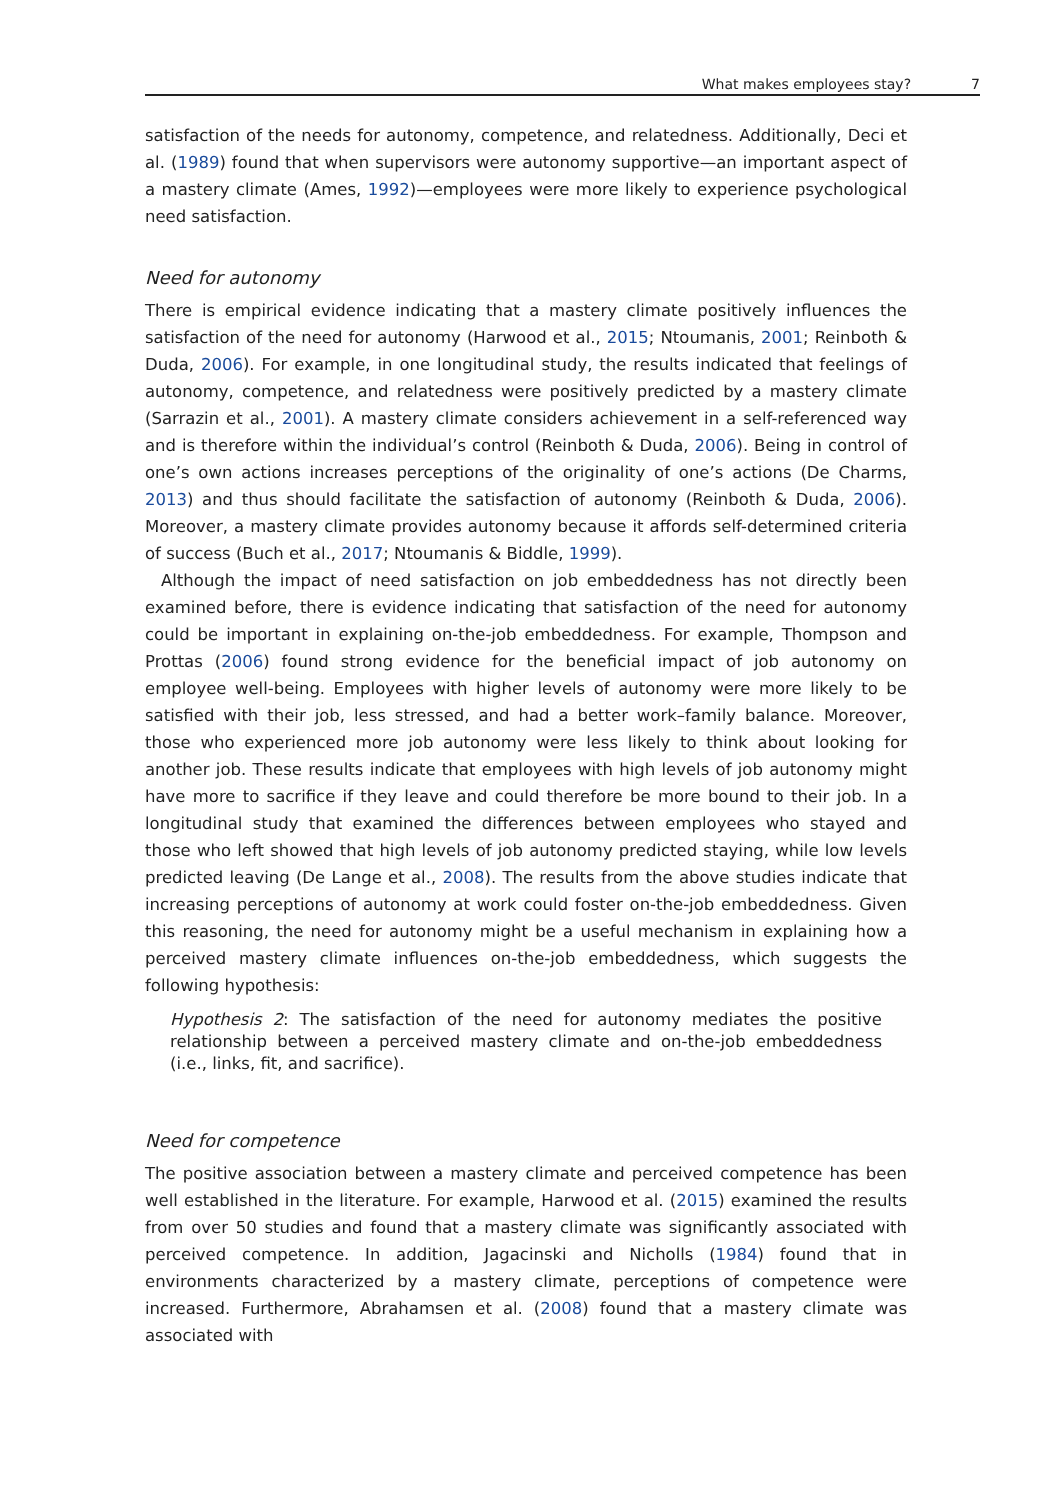What makes employees stay? 7
satisfaction of the needs for autonomy, competence, and relatedness. Additionally, Deci et al. (1989) found that when supervisors were autonomy supportive—an important aspect of a mastery climate (Ames, 1992)—employees were more likely to experience psychological need satisfaction.
Need for autonomy
There is empirical evidence indicating that a mastery climate positively influences the satisfaction of the need for autonomy (Harwood et al., 2015; Ntoumanis, 2001; Reinboth & Duda, 2006). For example, in one longitudinal study, the results indicated that feelings of autonomy, competence, and relatedness were positively predicted by a mastery climate (Sarrazin et al., 2001). A mastery climate considers achievement in a self-referenced way and is therefore within the individual’s control (Reinboth & Duda, 2006). Being in control of one’s own actions increases perceptions of the originality of one’s actions (De Charms, 2013) and thus should facilitate the satisfaction of autonomy (Reinboth & Duda, 2006). Moreover, a mastery climate provides autonomy because it affords self-determined criteria of success (Buch et al., 2017; Ntoumanis & Biddle, 1999).
Although the impact of need satisfaction on job embeddedness has not directly been examined before, there is evidence indicating that satisfaction of the need for autonomy could be important in explaining on-the-job embeddedness. For example, Thompson and Prottas (2006) found strong evidence for the beneficial impact of job autonomy on employee well-being. Employees with higher levels of autonomy were more likely to be satisfied with their job, less stressed, and had a better work–family balance. Moreover, those who experienced more job autonomy were less likely to think about looking for another job. These results indicate that employees with high levels of job autonomy might have more to sacrifice if they leave and could therefore be more bound to their job. In a longitudinal study that examined the differences between employees who stayed and those who left showed that high levels of job autonomy predicted staying, while low levels predicted leaving (De Lange et al., 2008). The results from the above studies indicate that increasing perceptions of autonomy at work could foster on-the-job embeddedness. Given this reasoning, the need for autonomy might be a useful mechanism in explaining how a perceived mastery climate influences on-the-job embeddedness, which suggests the following hypothesis:
Hypothesis 2: The satisfaction of the need for autonomy mediates the positive relationship between a perceived mastery climate and on-the-job embeddedness (i.e., links, fit, and sacrifice).
Need for competence
The positive association between a mastery climate and perceived competence has been well established in the literature. For example, Harwood et al. (2015) examined the results from over 50 studies and found that a mastery climate was significantly associated with perceived competence. In addition, Jagacinski and Nicholls (1984) found that in environments characterized by a mastery climate, perceptions of competence were increased. Furthermore, Abrahamsen et al. (2008) found that a mastery climate was associated with